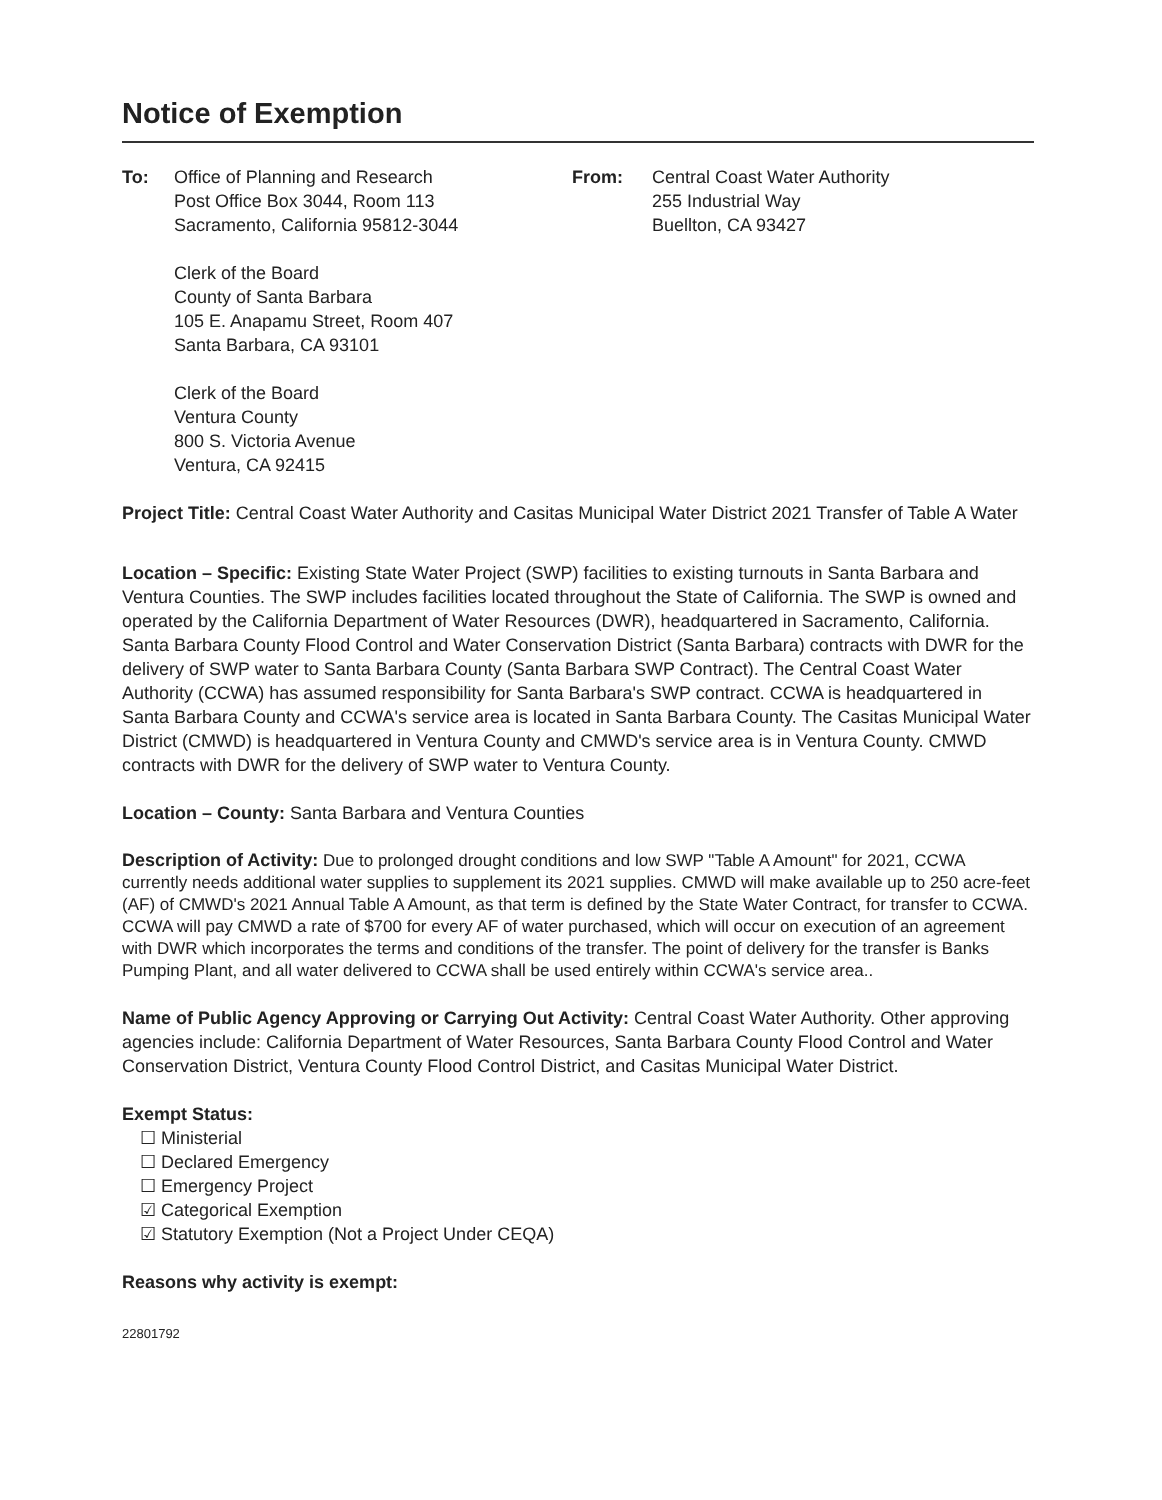Notice of Exemption
To: Office of Planning and Research
Post Office Box 3044, Room 113
Sacramento, California 95812-3044
Clerk of the Board
County of Santa Barbara
105 E. Anapamu Street, Room 407
Santa Barbara, CA 93101
Clerk of the Board
Ventura County
800 S. Victoria Avenue
Ventura, CA 92415
From: Central Coast Water Authority
255 Industrial Way
Buellton, CA 93427
Project Title: Central Coast Water Authority and Casitas Municipal Water District 2021 Transfer of Table A Water
Location – Specific: Existing State Water Project (SWP) facilities to existing turnouts in Santa Barbara and Ventura Counties. The SWP includes facilities located throughout the State of California. The SWP is owned and operated by the California Department of Water Resources (DWR), headquartered in Sacramento, California. Santa Barbara County Flood Control and Water Conservation District (Santa Barbara) contracts with DWR for the delivery of SWP water to Santa Barbara County (Santa Barbara SWP Contract). The Central Coast Water Authority (CCWA) has assumed responsibility for Santa Barbara's SWP contract. CCWA is headquartered in Santa Barbara County and CCWA's service area is located in Santa Barbara County. The Casitas Municipal Water District (CMWD) is headquartered in Ventura County and CMWD's service area is in Ventura County. CMWD contracts with DWR for the delivery of SWP water to Ventura County.
Location – County: Santa Barbara and Ventura Counties
Description of Activity: Due to prolonged drought conditions and low SWP "Table A Amount" for 2021, CCWA currently needs additional water supplies to supplement its 2021 supplies. CMWD will make available up to 250 acre-feet (AF) of CMWD's 2021 Annual Table A Amount, as that term is defined by the State Water Contract, for transfer to CCWA. CCWA will pay CMWD a rate of $700 for every AF of water purchased, which will occur on execution of an agreement with DWR which incorporates the terms and conditions of the transfer. The point of delivery for the transfer is Banks Pumping Plant, and all water delivered to CCWA shall be used entirely within CCWA's service area..
Name of Public Agency Approving or Carrying Out Activity: Central Coast Water Authority. Other approving agencies include: California Department of Water Resources, Santa Barbara County Flood Control and Water Conservation District, Ventura County Flood Control District, and Casitas Municipal Water District.
Exempt Status:
☐ Ministerial
☐ Declared Emergency
☐ Emergency Project
☑ Categorical Exemption
☑ Statutory Exemption (Not a Project Under CEQA)
Reasons why activity is exempt:
22801792